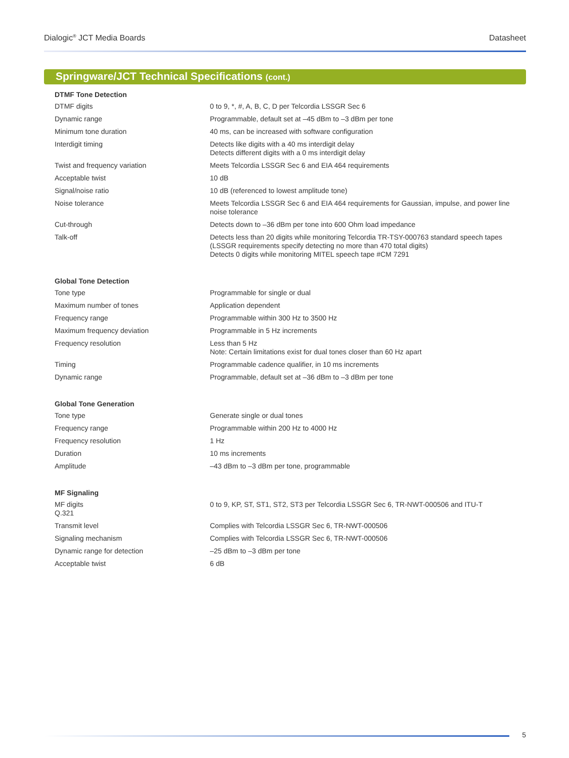Dialogic<sup>®</sup> JCT Media Boards Datasheet
Springware/JCT Technical Specifications (cont.)
| DTMF Tone Detection | |
| --- | --- |
| DTMF digits | 0 to 9, *, #, A, B, C, D per Telcordia LSSGR Sec 6 |
| Dynamic range | Programmable, default set at –45 dBm to –3 dBm per tone |
| Minimum tone duration | 40 ms, can be increased with software configuration |
| Interdigit timing | Detects like digits with a 40 ms interdigit delay Detects different digits with a 0 ms interdigit delay |
| Twist and frequency variation | Meets Telcordia LSSGR Sec 6 and EIA 464 requirements |
| Acceptable twist | 10 dB |
| Signal/noise ratio | 10 dB (referenced to lowest amplitude tone) |
| Noise tolerance | Meets Telcordia LSSGR Sec 6 and EIA 464 requirements for Gaussian, impulse, and power line noise tolerance |
| Cut-through | Detects down to –36 dBm per tone into 600 Ohm load impedance |
| Talk-off | Detects less than 20 digits while monitoring Telcordia TR-TSY-000763 standard speech tapes (LSSGR requirements specify detecting no more than 470 total digits) Detects 0 digits while monitoring MITEL speech tape #CM 7291 |
| Global Tone Detection | |
| Tone type | Programmable for single or dual |
| Maximum number of tones | Application dependent |
| Frequency range | Programmable within 300 Hz to 3500 Hz |
| Maximum frequency deviation | Programmable in 5 Hz increments |
| Frequency resolution | Less than 5 Hz Note: Certain limitations exist for dual tones closer than 60 Hz apart |
| Timing | Programmable cadence qualifier, in 10 ms increments |
| Dynamic range | Programmable, default set at –36 dBm to –3 dBm per tone |
| Global Tone Generation | |
| Tone type | Generate single or dual tones |
| Frequency range | Programmable within 200 Hz to 4000 Hz |
| Frequency resolution | 1 Hz |
| Duration | 10 ms increments |
| Amplitude | –43 dBm to –3 dBm per tone, programmable |
| MF Signaling | |
| MF digits Q.321 | 0 to 9, KP, ST, ST1, ST2, ST3 per Telcordia LSSGR Sec 6, TR-NWT-000506 and ITU-T |
| Transmit level | Complies with Telcordia LSSGR Sec 6, TR-NWT-000506 |
| Signaling mechanism | Complies with Telcordia LSSGR Sec 6, TR-NWT-000506 |
| Dynamic range for detection | –25 dBm to –3 dBm per tone |
| Acceptable twist | 6 dB |
5